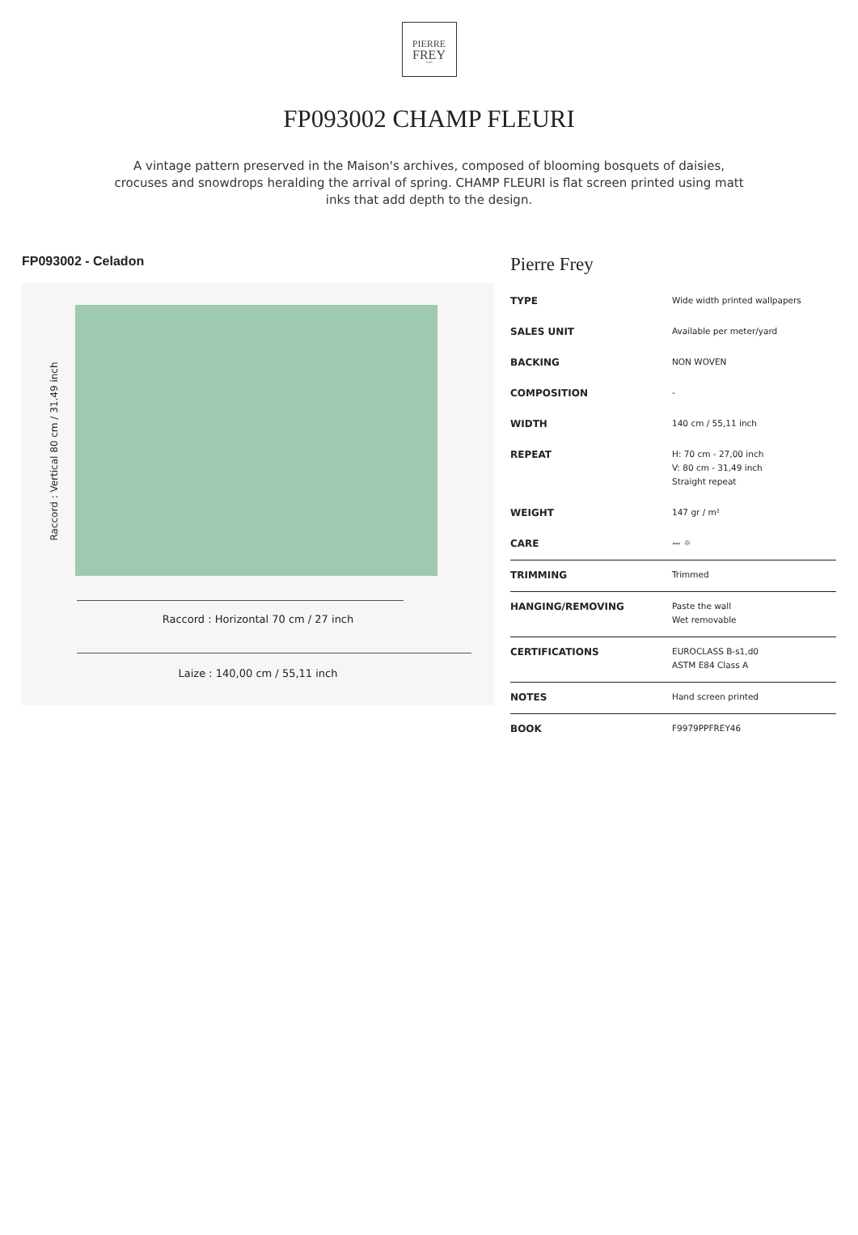PIERRE
FREY
PARIS
FP093002 CHAMP FLEURI
A vintage pattern preserved in the Maison's archives, composed of blooming bosquets of daisies, crocuses and snowdrops heralding the arrival of spring. CHAMP FLEURI is flat screen printed using matt inks that add depth to the design.
FP093002 - Celadon
Raccord : Vertical 80 cm / 31.49 inch
Raccord : Horizontal 70 cm / 27 inch
Laize : 140,00 cm / 55,11 inch
Pierre Frey
| TYPE | Wide width printed wallpapers |
| SALES UNIT | Available per meter/yard |
| BACKING | NON WOVEN |
| COMPOSITION | - |
| WIDTH | 140 cm / 55,11 inch |
| REPEAT | H: 70 cm - 27,00 inch V: 80 cm - 31,49 inch Straight repeat |
| WEIGHT | 147 gr / m² |
| CARE | 〰 ☼ |
| TRIMMING | Trimmed |
| HANGING/REMOVING | Paste the wall Wet removable |
| CERTIFICATIONS | EUROCLASS B-s1,d0 ASTM E84 Class A |
| NOTES | Hand screen printed |
| BOOK | F9979PPFREY46 |